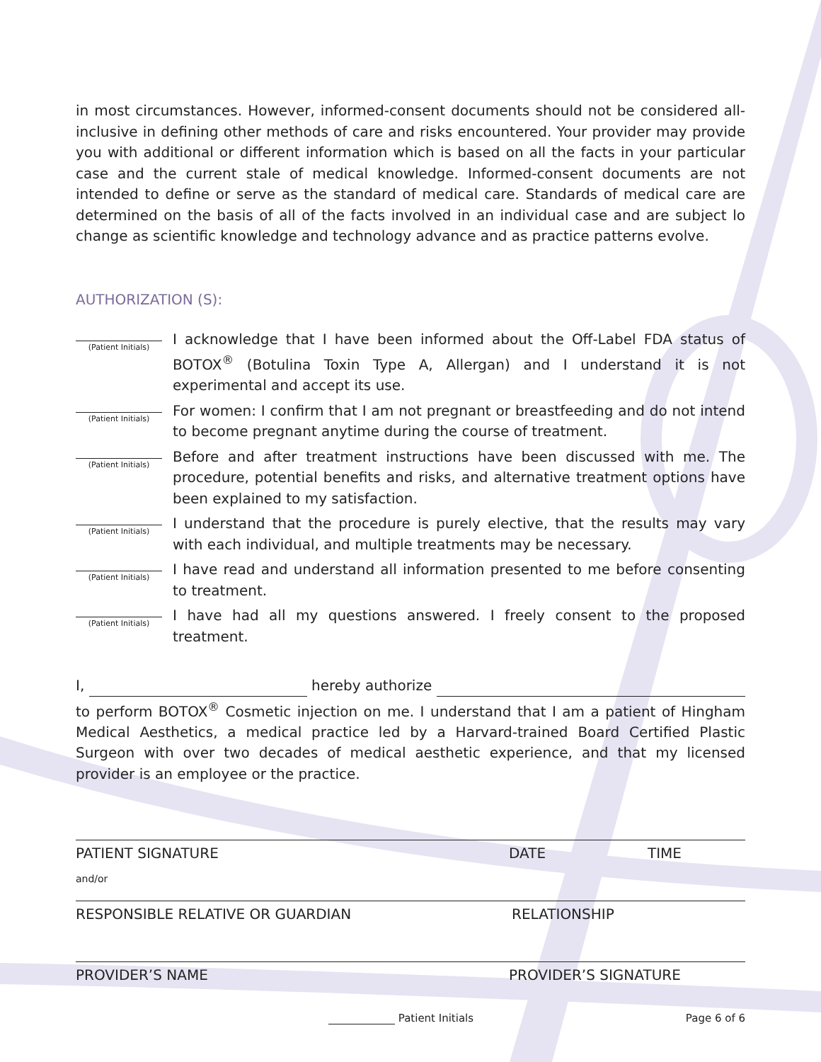in most circumstances. However, informed-consent documents should not be considered all-inclusive in defining other methods of care and risks encountered. Your provider may provide you with additional or different information which is based on all the facts in your particular case and the current stale of medical knowledge. Informed-consent documents are not intended to define or serve as the standard of medical care. Standards of medical care are determined on the basis of all of the facts involved in an individual case and are subject lo change as scientific knowledge and technology advance and as practice patterns evolve.
AUTHORIZATION (S):
(Patient Initials)
I acknowledge that I have been informed about the Off-Label FDA status of BOTOX<sup>®</sup> (Botulina Toxin Type A, Allergan) and I understand it is not experimental and accept its use.
(Patient Initials)
For women: I confirm that I am not pregnant or breastfeeding and do not intend to become pregnant anytime during the course of treatment.
(Patient Initials)
Before and after treatment instructions have been discussed with me. The procedure, potential benefits and risks, and alternative treatment options have been explained to my satisfaction.
(Patient Initials)
I understand that the procedure is purely elective, that the results may vary with each individual, and multiple treatments may be necessary.
(Patient Initials)
I have read and understand all information presented to me before consenting to treatment.
(Patient Initials)
I have had all my questions answered. I freely consent to the proposed treatment.
I, hereby authorize
to perform BOTOX<sup>®</sup> Cosmetic injection on me. I understand that I am a patient of Hingham Medical Aesthetics, a medical practice led by a Harvard-trained Board Certified Plastic Surgeon with over two decades of medical aesthetic experience, and that my licensed provider is an employee or the practice.
PATIENT SIGNATURE DATE TIME
and/or
RESPONSIBLE RELATIVE OR GUARDIAN RELATIONSHIP
PROVIDER’S NAME PROVIDER’S SIGNATURE
Patient Initials Page 6 of 6